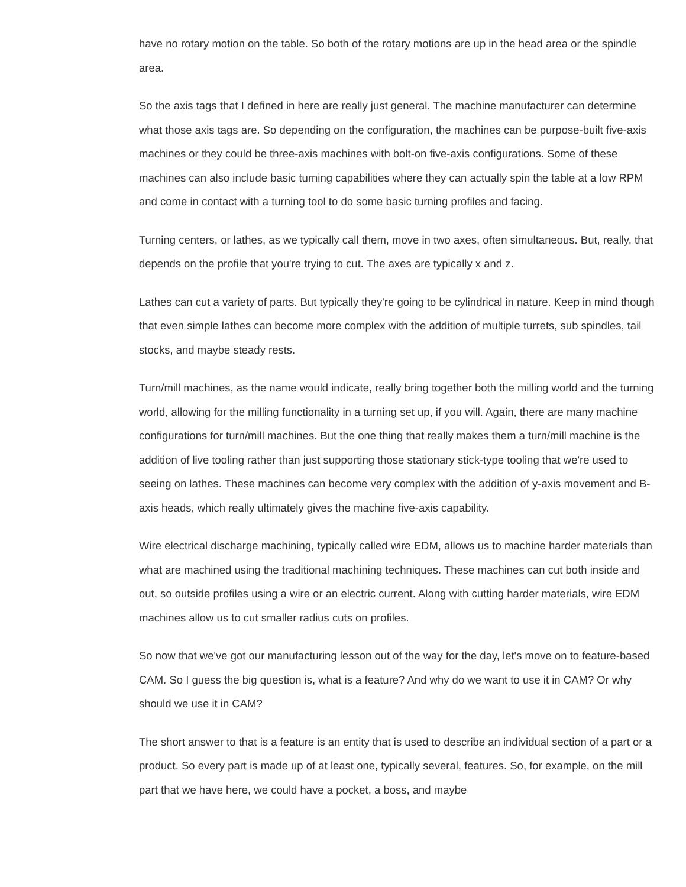have no rotary motion on the table. So both of the rotary motions are up in the head area or the spindle area.
So the axis tags that I defined in here are really just general. The machine manufacturer can determine what those axis tags are. So depending on the configuration, the machines can be purpose-built five-axis machines or they could be three-axis machines with bolt-on five-axis configurations. Some of these machines can also include basic turning capabilities where they can actually spin the table at a low RPM and come in contact with a turning tool to do some basic turning profiles and facing.
Turning centers, or lathes, as we typically call them, move in two axes, often simultaneous. But, really, that depends on the profile that you're trying to cut. The axes are typically x and z.
Lathes can cut a variety of parts. But typically they're going to be cylindrical in nature. Keep in mind though that even simple lathes can become more complex with the addition of multiple turrets, sub spindles, tail stocks, and maybe steady rests.
Turn/mill machines, as the name would indicate, really bring together both the milling world and the turning world, allowing for the milling functionality in a turning set up, if you will. Again, there are many machine configurations for turn/mill machines. But the one thing that really makes them a turn/mill machine is the addition of live tooling rather than just supporting those stationary stick-type tooling that we're used to seeing on lathes. These machines can become very complex with the addition of y-axis movement and B-axis heads, which really ultimately gives the machine five-axis capability.
Wire electrical discharge machining, typically called wire EDM, allows us to machine harder materials than what are machined using the traditional machining techniques. These machines can cut both inside and out, so outside profiles using a wire or an electric current. Along with cutting harder materials, wire EDM machines allow us to cut smaller radius cuts on profiles.
So now that we've got our manufacturing lesson out of the way for the day, let's move on to feature-based CAM. So I guess the big question is, what is a feature? And why do we want to use it in CAM? Or why should we use it in CAM?
The short answer to that is a feature is an entity that is used to describe an individual section of a part or a product. So every part is made up of at least one, typically several, features. So, for example, on the mill part that we have here, we could have a pocket, a boss, and maybe